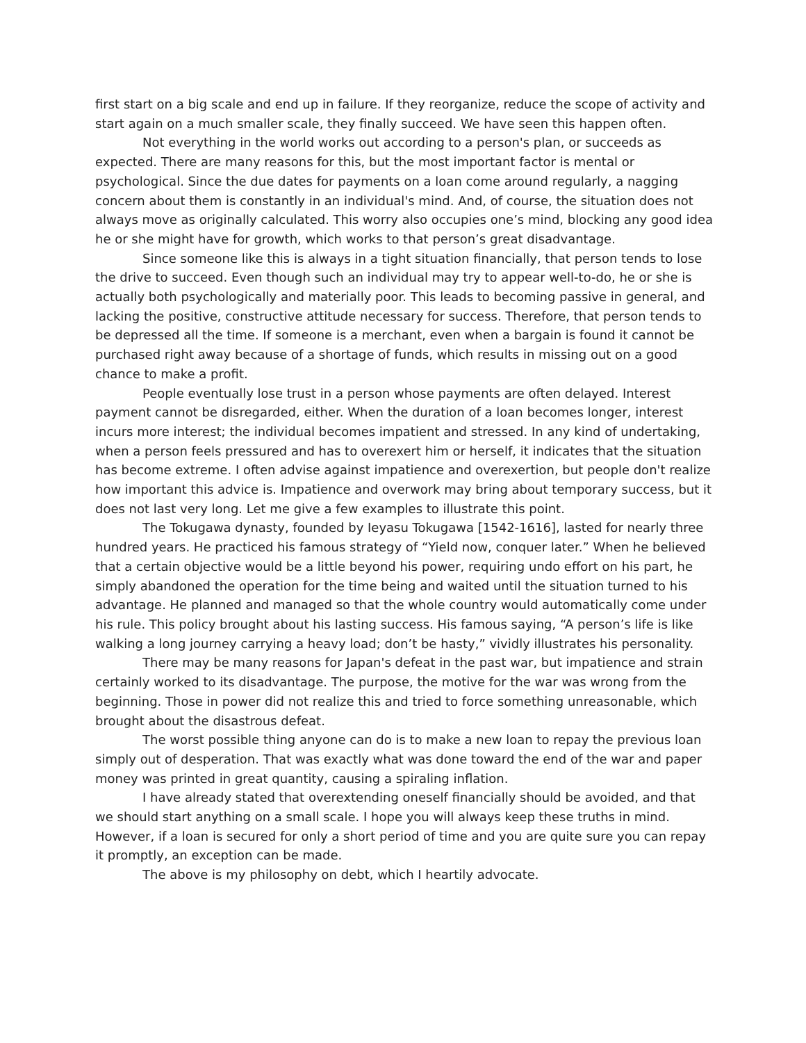first start on a big scale and end up in failure. If they reorganize, reduce the scope of activity and start again on a much smaller scale, they finally succeed. We have seen this happen often.
Not everything in the world works out according to a person's plan, or succeeds as expected. There are many reasons for this, but the most important factor is mental or psychological. Since the due dates for payments on a loan come around regularly, a nagging concern about them is constantly in an individual's mind. And, of course, the situation does not always move as originally calculated. This worry also occupies one’s mind, blocking any good idea he or she might have for growth, which works to that person’s great disadvantage.
Since someone like this is always in a tight situation financially, that person tends to lose the drive to succeed. Even though such an individual may try to appear well-to-do, he or she is actually both psychologically and materially poor. This leads to becoming passive in general, and lacking the positive, constructive attitude necessary for success. Therefore, that person tends to be depressed all the time. If someone is a merchant, even when a bargain is found it cannot be purchased right away because of a shortage of funds, which results in missing out on a good chance to make a profit.
People eventually lose trust in a person whose payments are often delayed. Interest payment cannot be disregarded, either. When the duration of a loan becomes longer, interest incurs more interest; the individual becomes impatient and stressed. In any kind of undertaking, when a person feels pressured and has to overexert him or herself, it indicates that the situation has become extreme. I often advise against impatience and overexertion, but people don't realize how important this advice is. Impatience and overwork may bring about temporary success, but it does not last very long. Let me give a few examples to illustrate this point.
The Tokugawa dynasty, founded by Ieyasu Tokugawa [1542-1616], lasted for nearly three hundred years. He practiced his famous strategy of “Yield now, conquer later.” When he believed that a certain objective would be a little beyond his power, requiring undo effort on his part, he simply abandoned the operation for the time being and waited until the situation turned to his advantage. He planned and managed so that the whole country would automatically come under his rule. This policy brought about his lasting success. His famous saying, “A person’s life is like walking a long journey carrying a heavy load; don’t be hasty,” vividly illustrates his personality.
There may be many reasons for Japan's defeat in the past war, but impatience and strain certainly worked to its disadvantage. The purpose, the motive for the war was wrong from the beginning. Those in power did not realize this and tried to force something unreasonable, which brought about the disastrous defeat.
The worst possible thing anyone can do is to make a new loan to repay the previous loan simply out of desperation. That was exactly what was done toward the end of the war and paper money was printed in great quantity, causing a spiraling inflation.
I have already stated that overextending oneself financially should be avoided, and that we should start anything on a small scale. I hope you will always keep these truths in mind. However, if a loan is secured for only a short period of time and you are quite sure you can repay it promptly, an exception can be made.
The above is my philosophy on debt, which I heartily advocate.